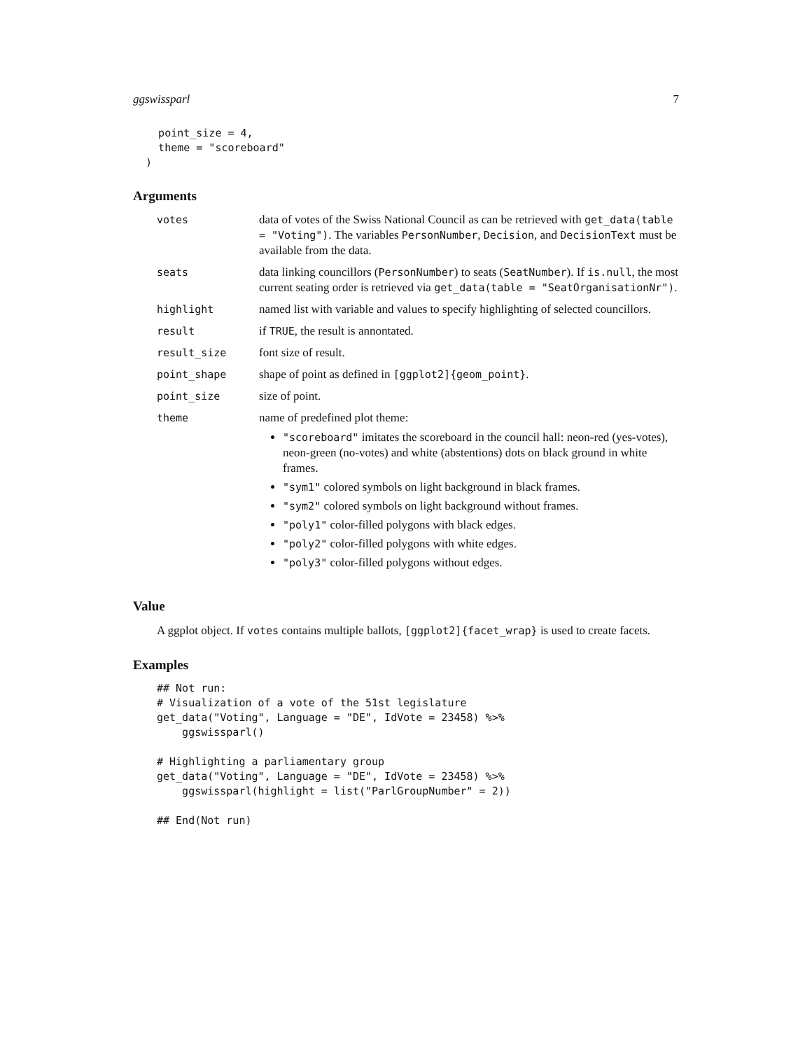ggswissparl 7
    point_size = 4,
    theme = "scoreboard"
  )
Arguments
| votes | data of votes of the Swiss National Council as can be retrieved with get_data(table = "Voting") . The variables PersonNumber , Decision , and DecisionText must be available from the data. |
| seats | data linking councillors ( PersonNumber ) to seats ( SeatNumber ). If is.null , the most current seating order is retrieved via get_data(table = "SeatOrganisationNr") . |
| highlight | named list with variable and values to specify highlighting of selected councillors. |
| result | if TRUE , the result is annontated. |
| result_size | font size of result. |
| point_shape | shape of point as defined in [ggplot2]{geom_point} . |
| point_size | size of point. |
| theme | name of predefined plot theme: "scoreboard" imitates the scoreboard in the council hall: neon-red (yes-votes), neon-green (no-votes) and white (abstentions) dots on black ground in white frames. "sym1" colored symbols on light background in black frames. "sym2" colored symbols on light background without frames. "poly1" color-filled polygons with black edges. "poly2" color-filled polygons with white edges. "poly3" color-filled polygons without edges. |
Value
A ggplot object. If votes contains multiple ballots, [ggplot2]{facet_wrap} is used to create facets.
Examples
## Not run:
# Visualization of a vote of the 51st legislature
get_data("Voting", Language = "DE", IdVote = 23458) %>%
    ggswissparl()

# Highlighting a parliamentary group
get_data("Voting", Language = "DE", IdVote = 23458) %>%
    ggswissparl(highlight = list("ParlGroupNumber" = 2))

## End(Not run)